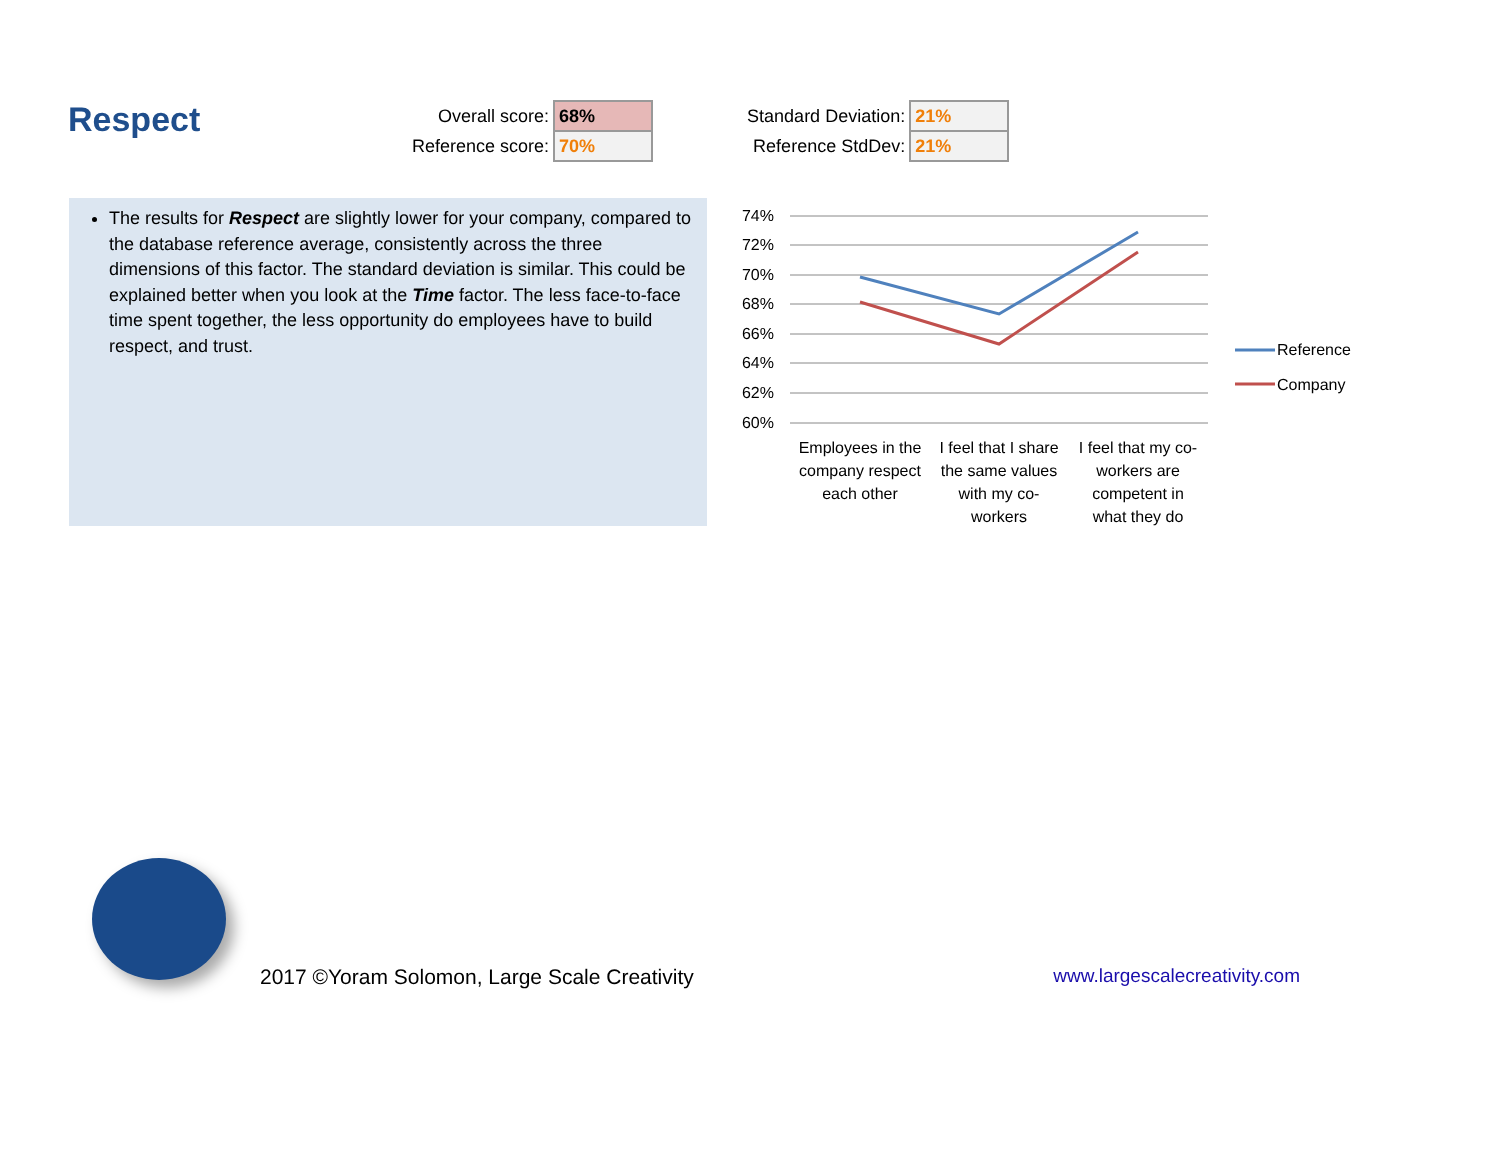Respect
| Overall score: | 68% |
| Reference score: | 70% |
| Standard Deviation: | 21% |
| Reference StdDev: | 21% |
The results for Respect are slightly lower for your company, compared to the database reference average, consistently across the three dimensions of this factor. The standard deviation is similar. This could be explained better when you look at the Time factor. The less face-to-face time spent together, the less opportunity do employees have to build respect, and trust.
74%
72%
70%
68%
66%
64%
62%
60%
Employees in the
company respect
each other
I feel that I share
the same values
with my co-
workers
I feel that my co-
workers are
competent in
what they do
Reference
Company
2017 ©Yoram Solomon, Large Scale Creativity www.largescalecreativity.com